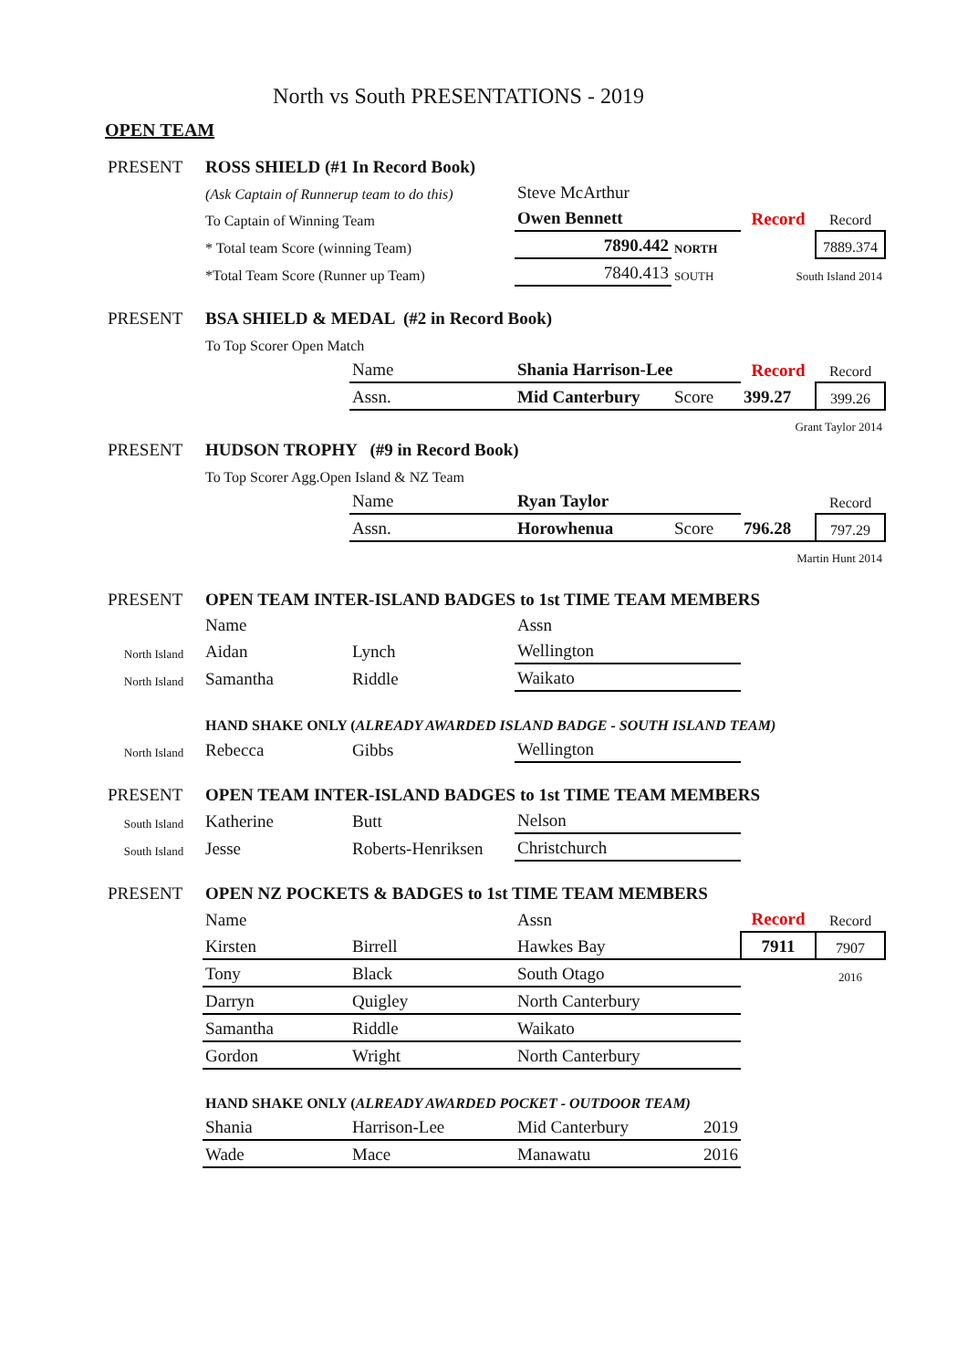North vs South PRESENTATIONS - 2019
OPEN TEAM
| PRESENT | ROSS SHIELD (#1 In Record Book) | | | | | |
| | (Ask Captain of Runnerup team to do this) | | Steve McArthur | | | |
| | To Captain of Winning Team | | Owen Bennett | | Record | Record |
| | * Total team Score (winning Team) | | 7890.442 | NORTH | | 7889.374 |
| | *Total Team Score (Runner up Team) | | 7840.413 | SOUTH | South Island 2014 | |
| PRESENT | BSA SHIELD & MEDAL (#2 in Record Book) | | | | | |
| | To Top Scorer Open Match | | | | | |
| | | Name | Shania Harrison-Lee | | Record | Record |
| | | Assn. | Mid Canterbury | Score | 399.27 | 399.26 |
| | | | | | Grant Taylor 2014 | |
| PRESENT | HUDSON TROPHY (#9 in Record Book) | | | | | |
| | To Top Scorer Agg.Open Island & NZ Team | | | | | |
| | | Name | Ryan Taylor | | | Record |
| | | Assn. | Horowhenua | Score | 796.28 | 797.29 |
| | | | | | Martin Hunt 2014 | |
| PRESENT | OPEN TEAM INTER-ISLAND BADGES to 1st TIME TEAM MEMBERS | | | | | |
| | Name | | Assn | | | |
| North Island | Aidan | Lynch | Wellington | | | |
| North Island | Samantha | Riddle | Waikato | | | |
| | HAND SHAKE ONLY ( ALREADY AWARDED ISLAND BADGE - SOUTH ISLAND TEAM) | | | | | |
| North Island | Rebecca | Gibbs | Wellington | | | |
| PRESENT | OPEN TEAM INTER-ISLAND BADGES to 1st TIME TEAM MEMBERS | | | | | |
| South Island | Katherine | Butt | Nelson | | | |
| South Island | Jesse | Roberts-Henriksen | Christchurch | | | |
| PRESENT | OPEN NZ POCKETS & BADGES to 1st TIME TEAM MEMBERS | | | | | |
| | Name | | Assn | | Record | Record |
| | Kirsten | Birrell | Hawkes Bay | | 7911 | 7907 |
| | Tony | Black | South Otago | | | 2016 |
| | Darryn | Quigley | North Canterbury | | | |
| | Samantha | Riddle | Waikato | | | |
| | Gordon | Wright | North Canterbury | | | |
| | HAND SHAKE ONLY ( ALREADY AWARDED POCKET - OUTDOOR TEAM) | | | | | |
| | Shania | Harrison-Lee | Mid Canterbury | 2019 | | |
| | Wade | Mace | Manawatu | 2016 | | |